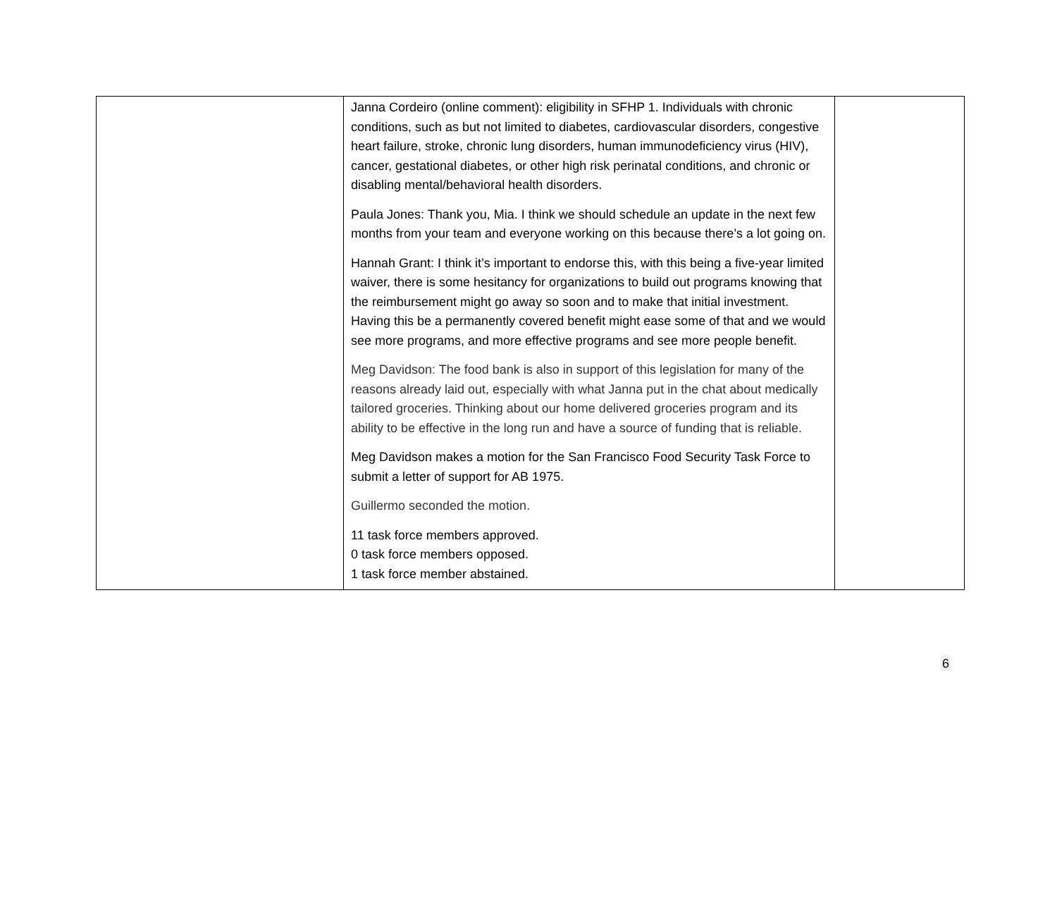| | Janna Cordeiro (online comment): eligibility in SFHP 1. Individuals with chronic conditions, such as but not limited to diabetes, cardiovascular disorders, congestive heart failure, stroke, chronic lung disorders, human immunodeficiency virus (HIV), cancer, gestational diabetes, or other high risk perinatal conditions, and chronic or disabling mental/behavioral health disorders. Paula Jones: Thank you, Mia. I think we should schedule an update in the next few months from your team and everyone working on this because there’s a lot going on. Hannah Grant: I think it’s important to endorse this, with this being a five-year limited waiver, there is some hesitancy for organizations to build out programs knowing that the reimbursement might go away so soon and to make that initial investment. Having this be a permanently covered benefit might ease some of that and we would see more programs, and more effective programs and see more people benefit. Meg Davidson: The food bank is also in support of this legislation for many of the reasons already laid out, especially with what Janna put in the chat about medically tailored groceries. Thinking about our home delivered groceries program and its ability to be effective in the long run and have a source of funding that is reliable. Meg Davidson makes a motion for the San Francisco Food Security Task Force to submit a letter of support for AB 1975. Guillermo seconded the motion. 11 task force members approved. 0 task force members opposed. 1 task force member abstained. | |
6